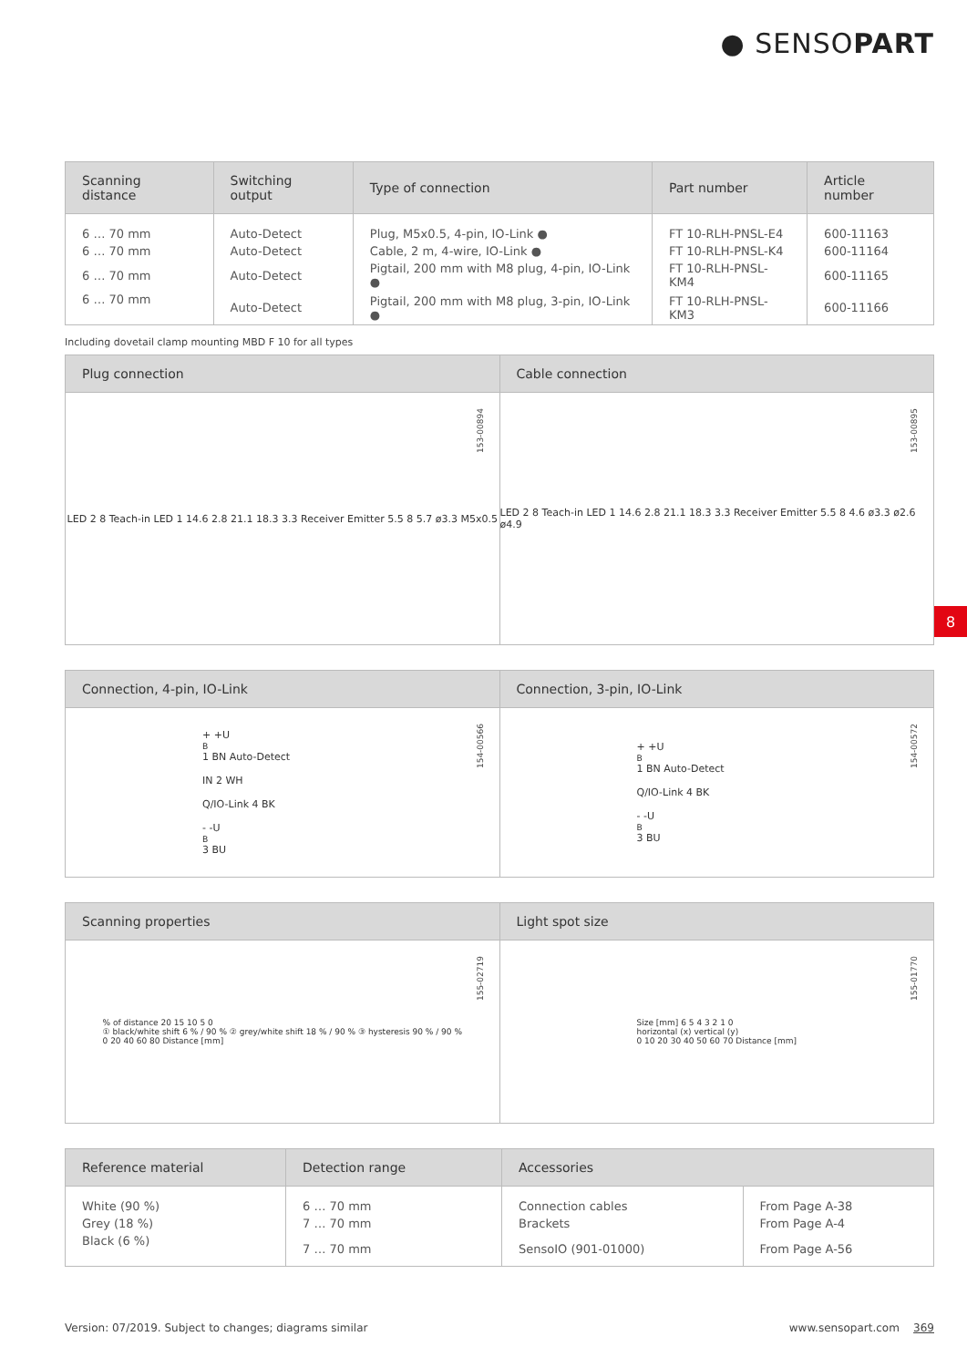● SENSOPART
| Scanning distance | Switching output | Type of connection | Part number | Article number |
| --- | --- | --- | --- | --- |
| 6 … 70 mm | Auto-Detect | Plug, M5x0.5, 4-pin, IO-Link ● | FT 10-RLH-PNSL-E4 | 600-11163 |
| 6 … 70 mm | Auto-Detect | Cable, 2 m, 4-wire, IO-Link ● | FT 10-RLH-PNSL-K4 | 600-11164 |
| 6 … 70 mm | Auto-Detect | Pigtail, 200 mm with M8 plug, 4-pin, IO-Link ● | FT 10-RLH-PNSL-KM4 | 600-11165 |
| 6 … 70 mm | Auto-Detect | Pigtail, 200 mm with M8 plug, 3-pin, IO-Link ● | FT 10-RLH-PNSL-KM3 | 600-11166 |
Including dovetail clamp mounting MBD F 10 for all types
Plug connection
LED 2 8 Teach-in LED 1 14.6 2.8 21.1 18.3 3.3 Receiver Emitter 5.5 8 5.7 ø3.3 M5x0.5
153-00894
Cable connection
LED 2 8 Teach-in LED 1 14.6 2.8 21.1 18.3 3.3 Receiver Emitter 5.5 8 4.6 ø3.3 ø2.6 ø4.9
153-00895
8
Connection, 4-pin, IO-Link
+ +U<sub>B</sub> 1 BN Auto-Detect
IN 2 WH
Q/IO-Link 4 BK
- -U<sub>B</sub> 3 BU
154-00566
Connection, 3-pin, IO-Link
+ +U<sub>B</sub> 1 BN Auto-Detect
Q/IO-Link 4 BK
- -U<sub>B</sub> 3 BU
154-00572
Scanning properties
% of distance 20 15 10 5 0
① black/white shift 6 % / 90 % ② grey/white shift 18 % / 90 % ③ hysteresis 90 % / 90 %
0 20 40 60 80 Distance [mm]
155-02719
Light spot size
Size [mm] 6 5 4 3 2 1 0
horizontal (x) vertical (y)
0 10 20 30 40 50 60 70 Distance [mm]
155-01770
| Reference material | Detection range | Accessories | |
| --- | --- | --- | --- |
| White (90 %) | 6 … 70 mm | Connection cables | From Page A-38 |
| Grey (18 %) | 7 … 70 mm | Brackets | From Page A-4 |
| Black (6 %) | 7 … 70 mm | SensoIO (901-01000) | From Page A-56 |
Version: 07/2019. Subject to changes; diagrams similar www.sensopart.com 369